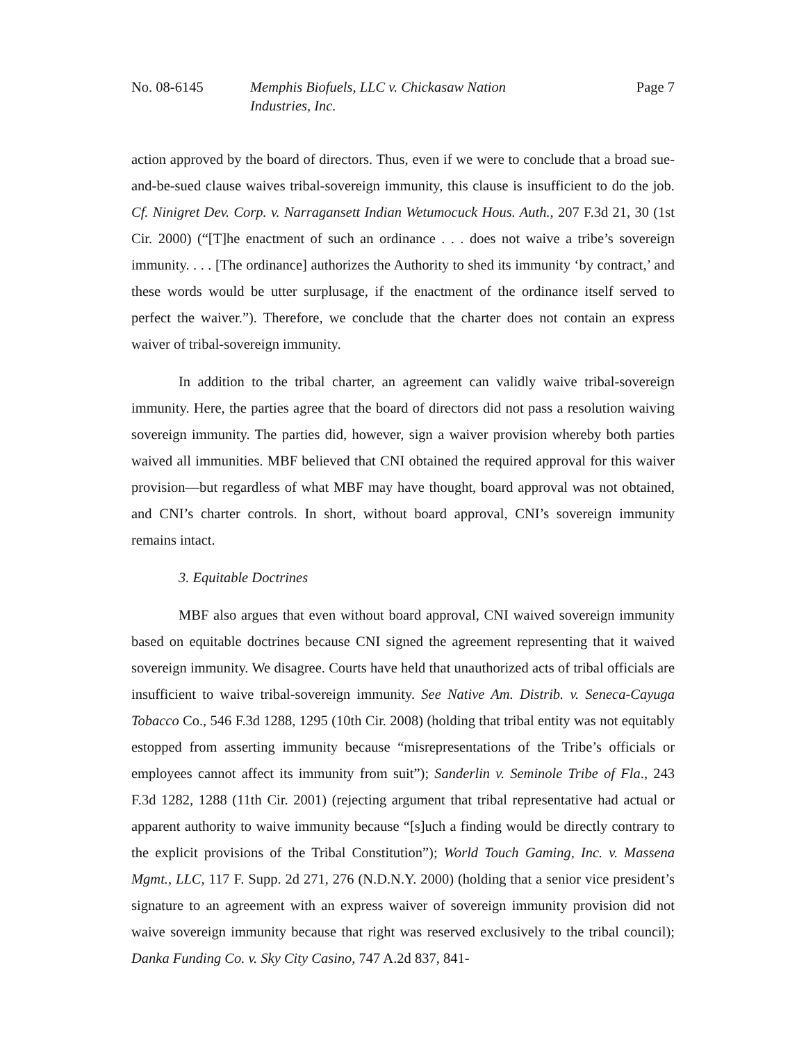No. 08-6145 Memphis Biofuels, LLC v. Chickasaw Nation
Industries, Inc.
Page 7
action approved by the board of directors. Thus, even if we were to conclude that a broad sue-and-be-sued clause waives tribal-sovereign immunity, this clause is insufficient to do the job. Cf. Ninigret Dev. Corp. v. Narragansett Indian Wetumocuck Hous. Auth., 207 F.3d 21, 30 (1st Cir. 2000) (“[T]he enactment of such an ordinance . . . does not waive a tribe’s sovereign immunity. . . . [The ordinance] authorizes the Authority to shed its immunity ‘by contract,’ and these words would be utter surplusage, if the enactment of the ordinance itself served to perfect the waiver.”). Therefore, we conclude that the charter does not contain an express waiver of tribal-sovereign immunity.
In addition to the tribal charter, an agreement can validly waive tribal-sovereign immunity. Here, the parties agree that the board of directors did not pass a resolution waiving sovereign immunity. The parties did, however, sign a waiver provision whereby both parties waived all immunities. MBF believed that CNI obtained the required approval for this waiver provision—but regardless of what MBF may have thought, board approval was not obtained, and CNI’s charter controls. In short, without board approval, CNI’s sovereign immunity remains intact.
3. Equitable Doctrines
MBF also argues that even without board approval, CNI waived sovereign immunity based on equitable doctrines because CNI signed the agreement representing that it waived sovereign immunity. We disagree. Courts have held that unauthorized acts of tribal officials are insufficient to waive tribal-sovereign immunity. See Native Am. Distrib. v. Seneca-Cayuga Tobacco Co., 546 F.3d 1288, 1295 (10th Cir. 2008) (holding that tribal entity was not equitably estopped from asserting immunity because “misrepresentations of the Tribe’s officials or employees cannot affect its immunity from suit”); Sanderlin v. Seminole Tribe of Fla., 243 F.3d 1282, 1288 (11th Cir. 2001) (rejecting argument that tribal representative had actual or apparent authority to waive immunity because “[s]uch a finding would be directly contrary to the explicit provisions of the Tribal Constitution”); World Touch Gaming, Inc. v. Massena Mgmt., LLC, 117 F. Supp. 2d 271, 276 (N.D.N.Y. 2000) (holding that a senior vice president’s signature to an agreement with an express waiver of sovereign immunity provision did not waive sovereign immunity because that right was reserved exclusively to the tribal council); Danka Funding Co. v. Sky City Casino, 747 A.2d 837, 841-